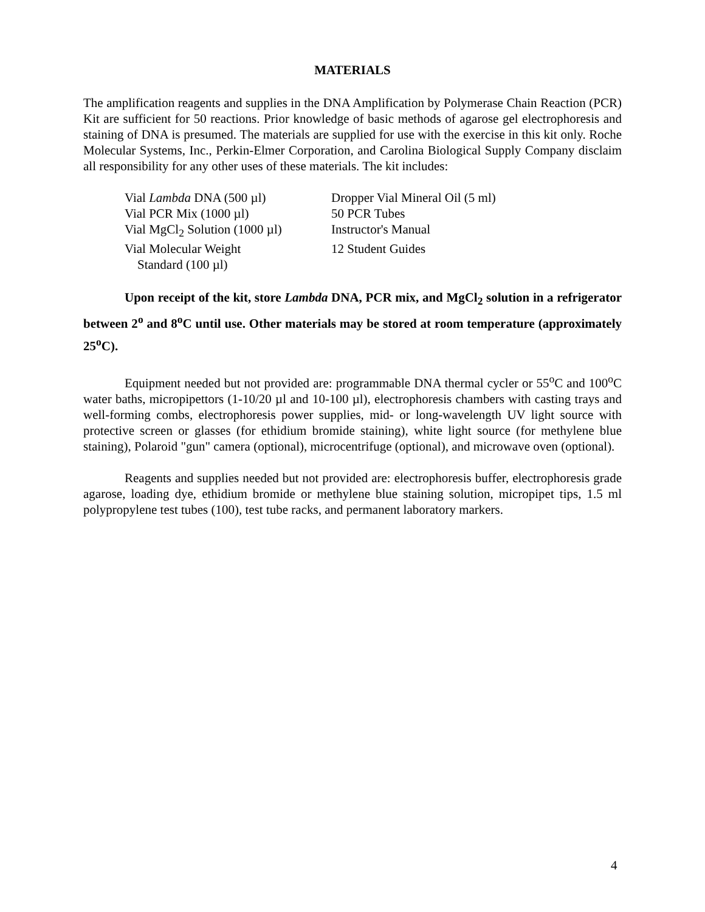MATERIALS
The amplification reagents and supplies in the DNA Amplification by Polymerase Chain Reaction (PCR) Kit are sufficient for 50 reactions. Prior knowledge of basic methods of agarose gel electrophoresis and staining of DNA is presumed. The materials are supplied for use with the exercise in this kit only. Roche Molecular Systems, Inc., Perkin-Elmer Corporation, and Carolina Biological Supply Company disclaim all responsibility for any other uses of these materials. The kit includes:
| Vial Lambda DNA (500 µl) | Dropper Vial Mineral Oil (5 ml) |
| Vial PCR Mix (1000 µl) | 50 PCR Tubes |
| Vial MgCl<sub>2</sub> Solution (1000 µl) | Instructor's Manual |
| Vial Molecular Weight Standard (100 µl) | 12 Student Guides |
Upon receipt of the kit, store Lambda DNA, PCR mix, and MgCl<sub>2</sub> solution in a refrigerator between 2<sup>o</sup> and 8<sup>o</sup>C until use. Other materials may be stored at room temperature (approximately 25<sup>o</sup>C).
Equipment needed but not provided are: programmable DNA thermal cycler or 55<sup>o</sup>C and 100<sup>o</sup>C water baths, micropipettors (1-10/20 µl and 10-100 µl), electrophoresis chambers with casting trays and well-forming combs, electrophoresis power supplies, mid- or long-wavelength UV light source with protective screen or glasses (for ethidium bromide staining), white light source (for methylene blue staining), Polaroid "gun" camera (optional), microcentrifuge (optional), and microwave oven (optional).
Reagents and supplies needed but not provided are: electrophoresis buffer, electrophoresis grade agarose, loading dye, ethidium bromide or methylene blue staining solution, micropipet tips, 1.5 ml polypropylene test tubes (100), test tube racks, and permanent laboratory markers.
4